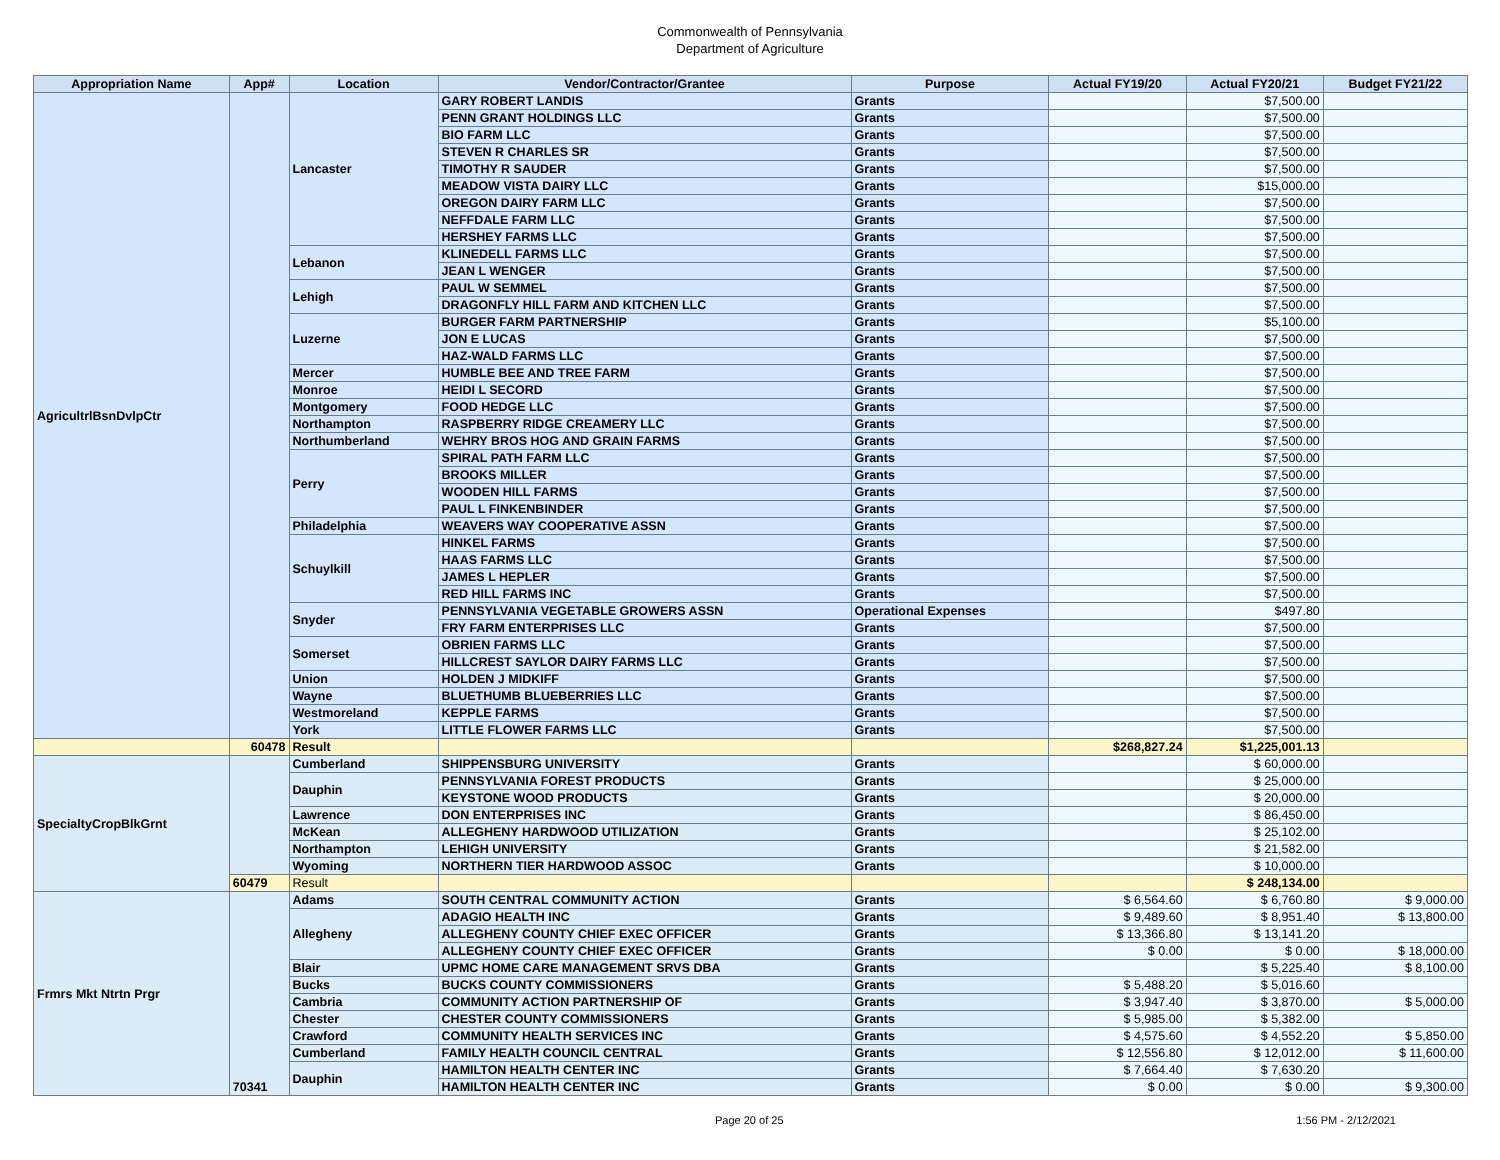Commonwealth of Pennsylvania
Department of Agriculture
| Appropriation Name | App# | Location | Vendor/Contractor/Grantee | Purpose | Actual FY19/20 | Actual FY20/21 | Budget FY21/22 |
| --- | --- | --- | --- | --- | --- | --- | --- |
| AgricultrlBsnDvlpCtr | | Lancaster | GARY ROBERT LANDIS | Grants | | $7,500.00 | |
| | | | PENN GRANT HOLDINGS LLC | Grants | | $7,500.00 | |
| | | | BIO FARM LLC | Grants | | $7,500.00 | |
| | | | STEVEN R CHARLES SR | Grants | | $7,500.00 | |
| | | | TIMOTHY R SAUDER | Grants | | $7,500.00 | |
| | | | MEADOW VISTA DAIRY LLC | Grants | | $15,000.00 | |
| | | | OREGON DAIRY FARM LLC | Grants | | $7,500.00 | |
| | | | NEFFDALE FARM LLC | Grants | | $7,500.00 | |
| | | | HERSHEY FARMS LLC | Grants | | $7,500.00 | |
| | | Lebanon | KLINEDELL FARMS LLC | Grants | | $7,500.00 | |
| | | | JEAN L WENGER | Grants | | $7,500.00 | |
| | | Lehigh | PAUL W SEMMEL | Grants | | $7,500.00 | |
| | | | DRAGONFLY HILL FARM AND KITCHEN LLC | Grants | | $7,500.00 | |
| | | Luzerne | BURGER FARM PARTNERSHIP | Grants | | $5,100.00 | |
| | | | JON E LUCAS | Grants | | $7,500.00 | |
| | | | HAZ-WALD FARMS LLC | Grants | | $7,500.00 | |
| | | Mercer | HUMBLE BEE AND TREE FARM | Grants | | $7,500.00 | |
| | | Monroe | HEIDI L SECORD | Grants | | $7,500.00 | |
| | | Montgomery | FOOD HEDGE LLC | Grants | | $7,500.00 | |
| | | Northampton | RASPBERRY RIDGE CREAMERY LLC | Grants | | $7,500.00 | |
| | | Northumberland | WEHRY BROS HOG AND GRAIN FARMS | Grants | | $7,500.00 | |
| | | Perry | SPIRAL PATH FARM LLC | Grants | | $7,500.00 | |
| | | | BROOKS MILLER | Grants | | $7,500.00 | |
| | | | WOODEN HILL FARMS | Grants | | $7,500.00 | |
| | | | PAUL L FINKENBINDER | Grants | | $7,500.00 | |
| | | Philadelphia | WEAVERS WAY COOPERATIVE ASSN | Grants | | $7,500.00 | |
| | | Schuylkill | HINKEL FARMS | Grants | | $7,500.00 | |
| | | | HAAS FARMS LLC | Grants | | $7,500.00 | |
| | | | JAMES L HEPLER | Grants | | $7,500.00 | |
| | | | RED HILL FARMS INC | Grants | | $7,500.00 | |
| | | Snyder | PENNSYLVANIA VEGETABLE GROWERS ASSN | Operational Expenses | | $497.80 | |
| | | | FRY FARM ENTERPRISES LLC | Grants | | $7,500.00 | |
| | | Somerset | OBRIEN FARMS LLC | Grants | | $7,500.00 | |
| | | | HILLCREST SAYLOR DAIRY FARMS LLC | Grants | | $7,500.00 | |
| | | Union | HOLDEN J MIDKIFF | Grants | | $7,500.00 | |
| | | Wayne | BLUETHUMB BLUEBERRIES LLC | Grants | | $7,500.00 | |
| | | Westmoreland | KEPPLE FARMS | Grants | | $7,500.00 | |
| | | York | LITTLE FLOWER FARMS LLC | Grants | | $7,500.00 | |
| | 60478 | Result | | | $268,827.24 | $1,225,001.13 | |
| SpecialtyCropBlkGrnt | | Cumberland | SHIPPENSBURG UNIVERSITY | Grants | | $ 60,000.00 | |
| | | Dauphin | PENNSYLVANIA FOREST PRODUCTS | Grants | | $ 25,000.00 | |
| | | | KEYSTONE WOOD PRODUCTS | Grants | | $ 20,000.00 | |
| | | Lawrence | DON ENTERPRISES INC | Grants | | $ 86,450.00 | |
| | | McKean | ALLEGHENY HARDWOOD UTILIZATION | Grants | | $ 25,102.00 | |
| | | Northampton | LEHIGH UNIVERSITY | Grants | | $ 21,582.00 | |
| | | Wyoming | NORTHERN TIER HARDWOOD ASSOC | Grants | | $ 10,000.00 | |
| | 60479 | Result | | | | $ 248,134.00 | |
| Frmrs Mkt Ntrtn Prgr | 70341 | Adams | SOUTH CENTRAL COMMUNITY ACTION | Grants | $ 6,564.60 | $ 6,760.80 | $ 9,000.00 |
| | | Allegheny | ADAGIO HEALTH INC | Grants | $ 9,489.60 | $ 8,951.40 | $ 13,800.00 |
| | | | ALLEGHENY COUNTY CHIEF EXEC OFFICER | Grants | $ 13,366.80 | $ 13,141.20 | |
| | | | ALLEGHENY COUNTY CHIEF EXEC OFFICER | Grants | $ 0.00 | $ 0.00 | $ 18,000.00 |
| | | Blair | UPMC HOME CARE MANAGEMENT SRVS DBA | Grants | | $ 5,225.40 | $ 8,100.00 |
| | | Bucks | BUCKS COUNTY COMMISSIONERS | Grants | $ 5,488.20 | $ 5,016.60 | |
| | | Cambria | COMMUNITY ACTION PARTNERSHIP OF | Grants | $ 3,947.40 | $ 3,870.00 | $ 5,000.00 |
| | | Chester | CHESTER COUNTY COMMISSIONERS | Grants | $ 5,985.00 | $ 5,382.00 | |
| | | Crawford | COMMUNITY HEALTH SERVICES INC | Grants | $ 4,575.60 | $ 4,552.20 | $ 5,850.00 |
| | | Cumberland | FAMILY HEALTH COUNCIL CENTRAL | Grants | $ 12,556.80 | $ 12,012.00 | $ 11,600.00 |
| | | Dauphin | HAMILTON HEALTH CENTER INC | Grants | $ 7,664.40 | $ 7,630.20 | |
| | | | HAMILTON HEALTH CENTER INC | Grants | $ 0.00 | $ 0.00 | $ 9,300.00 |
Page 20 of 25 1:56 PM - 2/12/2021